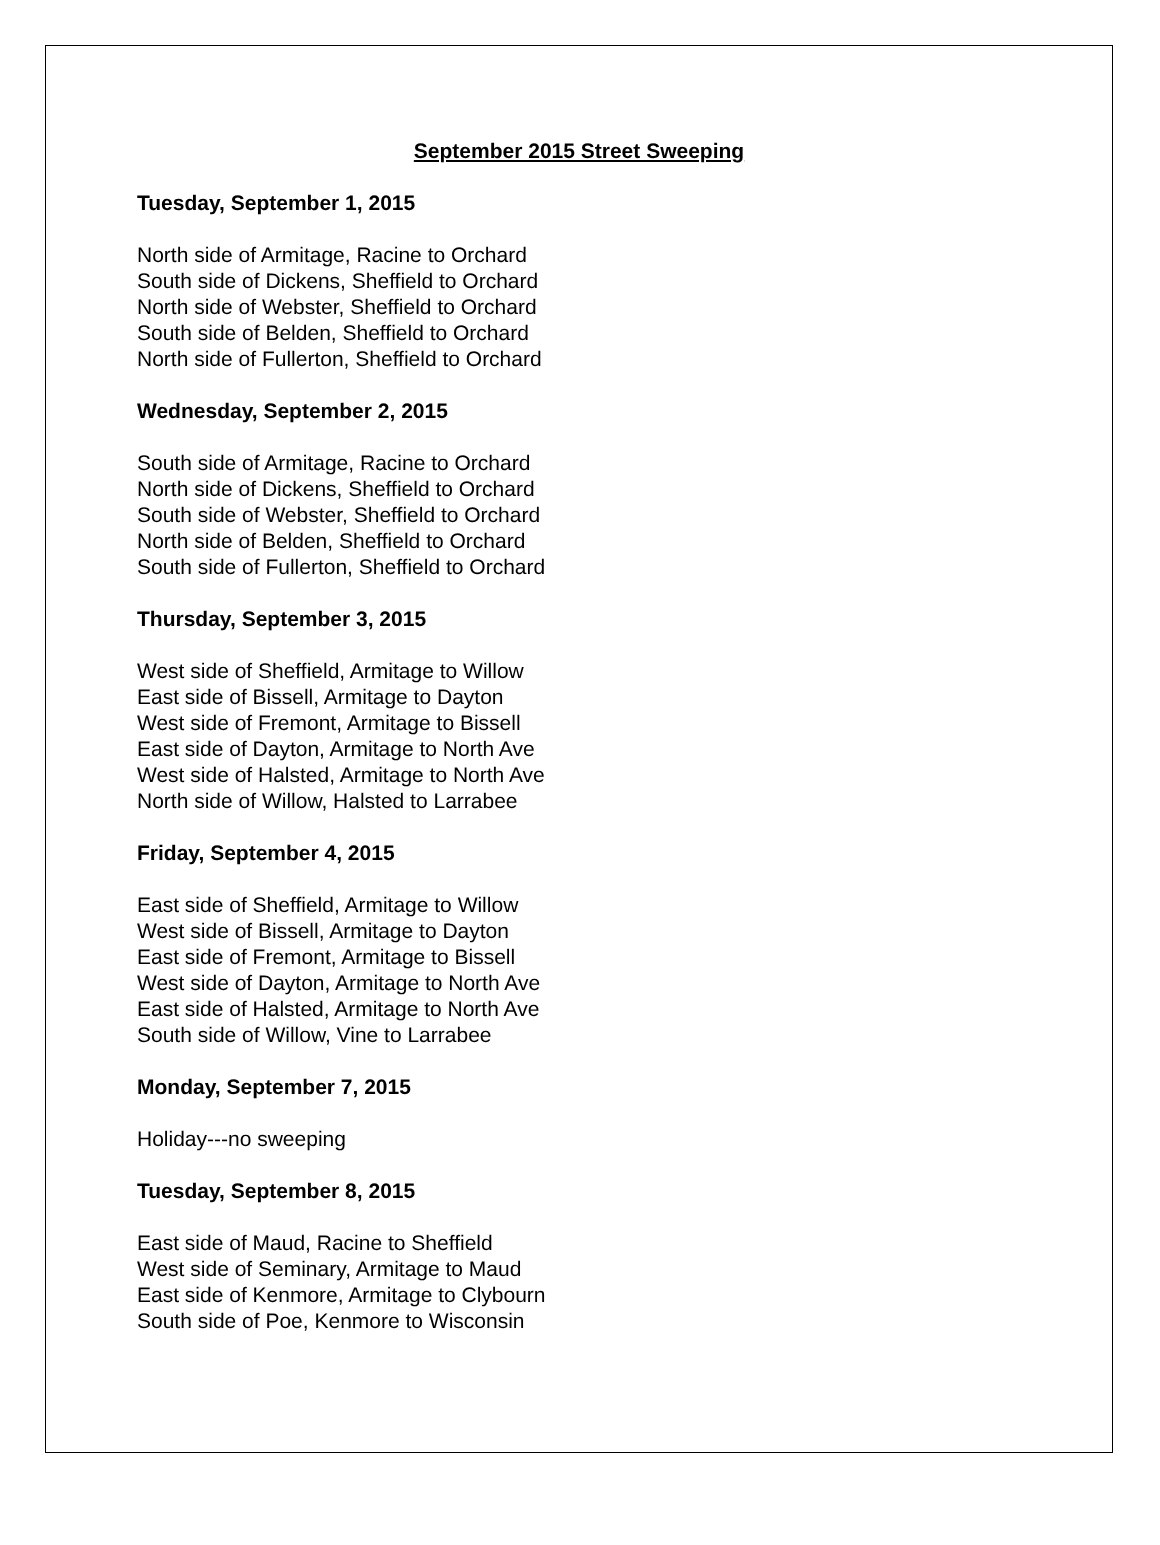September 2015 Street Sweeping
Tuesday, September 1, 2015
North side of Armitage, Racine to Orchard
South side of Dickens, Sheffield to Orchard
North side of Webster, Sheffield to Orchard
South side of Belden, Sheffield to Orchard
North side of Fullerton, Sheffield to Orchard
Wednesday, September 2, 2015
South side of Armitage, Racine to Orchard
North side of Dickens, Sheffield to Orchard
South side of Webster, Sheffield to Orchard
North side of Belden, Sheffield to Orchard
South side of Fullerton, Sheffield to Orchard
Thursday, September 3, 2015
West side of Sheffield, Armitage to Willow
East side of Bissell, Armitage to Dayton
West side of Fremont, Armitage to Bissell
East side of Dayton, Armitage to North Ave
West side of Halsted, Armitage to North Ave
North side of Willow, Halsted to Larrabee
Friday, September 4, 2015
East side of Sheffield, Armitage to Willow
West side of Bissell, Armitage to Dayton
East side of Fremont, Armitage to Bissell
West side of Dayton, Armitage to North Ave
East side of Halsted, Armitage to North Ave
South side of Willow, Vine to Larrabee
Monday, September 7, 2015
Holiday---no sweeping
Tuesday, September 8, 2015
East side of Maud, Racine to Sheffield
West side of Seminary, Armitage to Maud
East side of Kenmore, Armitage to Clybourn
South side of Poe, Kenmore to Wisconsin